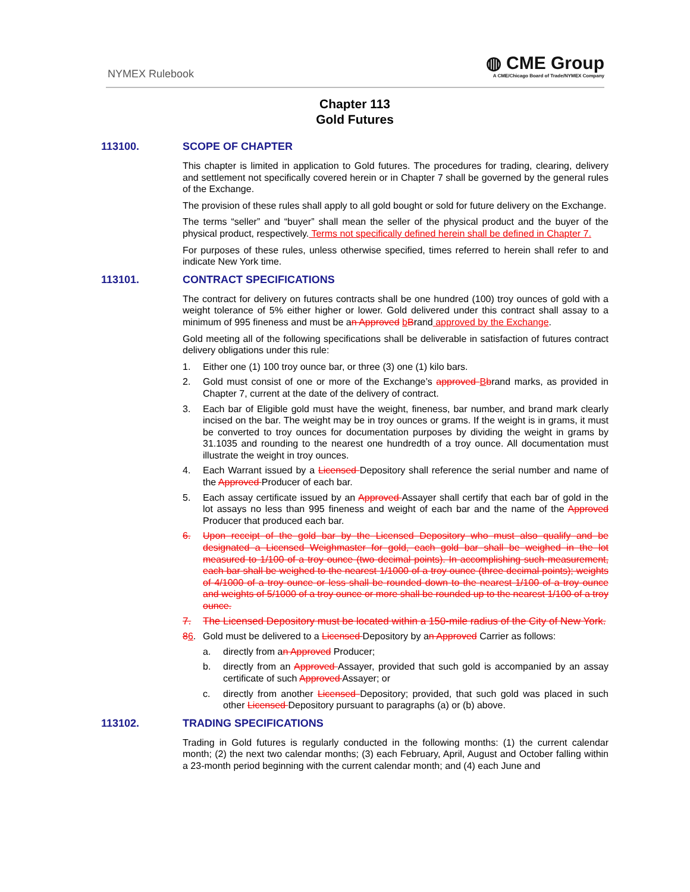NYMEX Rulebook
◍ CME Group
A CME/Chicago Board of Trade/NYMEX Company
Chapter 113
Gold Futures
113100. SCOPE OF CHAPTER
This chapter is limited in application to Gold futures. The procedures for trading, clearing, delivery and settlement not specifically covered herein or in Chapter 7 shall be governed by the general rules of the Exchange.
The provision of these rules shall apply to all gold bought or sold for future delivery on the Exchange.
The terms “seller” and “buyer” shall mean the seller of the physical product and the buyer of the physical product, respectively. Terms not specifically defined herein shall be defined in Chapter 7.
For purposes of these rules, unless otherwise specified, times referred to herein shall refer to and indicate New York time.
113101. CONTRACT SPECIFICATIONS
The contract for delivery on futures contracts shall be one hundred (100) troy ounces of gold with a weight tolerance of 5% either higher or lower. Gold delivered under this contract shall assay to a minimum of 995 fineness and must be an Approved bBrand approved by the Exchange.
Gold meeting all of the following specifications shall be deliverable in satisfaction of futures contract delivery obligations under this rule:
1. Either one (1) 100 troy ounce bar, or three (3) one (1) kilo bars.
2. Gold must consist of one or more of the Exchange’s approved Bbrand marks, as provided in Chapter 7, current at the date of the delivery of contract.
3. Each bar of Eligible gold must have the weight, fineness, bar number, and brand mark clearly incised on the bar. The weight may be in troy ounces or grams. If the weight is in grams, it must be converted to troy ounces for documentation purposes by dividing the weight in grams by 31.1035 and rounding to the nearest one hundredth of a troy ounce. All documentation must illustrate the weight in troy ounces.
4. Each Warrant issued by a Licensed Depository shall reference the serial number and name of the Approved Producer of each bar.
5. Each assay certificate issued by an Approved Assayer shall certify that each bar of gold in the lot assays no less than 995 fineness and weight of each bar and the name of the Approved Producer that produced each bar.
6. Upon receipt of the gold bar by the Licensed Depository who must also qualify and be designated a Licensed Weighmaster for gold, each gold bar shall be weighed in the lot measured to 1/100 of a troy ounce (two decimal points). In accomplishing such measurement, each bar shall be weighed to the nearest 1/1000 of a troy ounce (three decimal points); weights of 4/1000 of a troy ounce or less shall be rounded down to the nearest 1/100 of a troy ounce and weights of 5/1000 of a troy ounce or more shall be rounded up to the nearest 1/100 of a troy ounce.
7. The Licensed Depository must be located within a 150-mile radius of the City of New York.
86. Gold must be delivered to a Licensed Depository by an Approved Carrier as follows:
a. directly from an Approved Producer;
b. directly from an Approved Assayer, provided that such gold is accompanied by an assay certificate of such Approved Assayer; or
c. directly from another Licensed Depository; provided, that such gold was placed in such other Licensed Depository pursuant to paragraphs (a) or (b) above.
113102. TRADING SPECIFICATIONS
Trading in Gold futures is regularly conducted in the following months: (1) the current calendar month; (2) the next two calendar months; (3) each February, April, August and October falling within a 23-month period beginning with the current calendar month; and (4) each June and